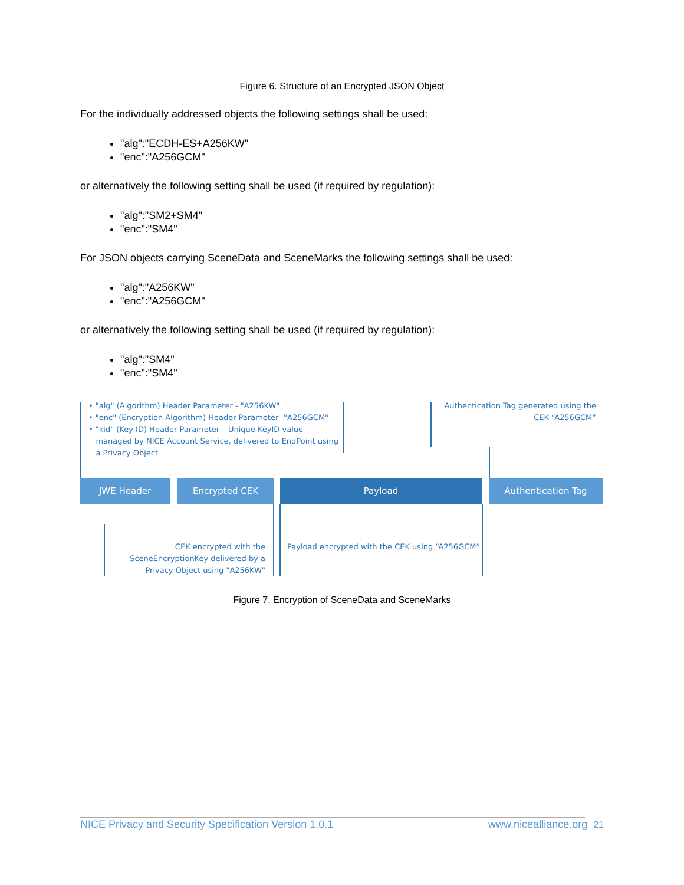Figure 6. Structure of an Encrypted JSON Object
For the individually addressed objects the following settings shall be used:
"alg":"ECDH-ES+A256KW"
"enc":"A256GCM"
or alternatively the following setting shall be used (if required by regulation):
"alg":"SM2+SM4"
"enc":"SM4"
For JSON objects carrying SceneData and SceneMarks the following settings shall be used:
"alg":"A256KW"
"enc":"A256GCM"
or alternatively the following setting shall be used (if required by regulation):
"alg":"SM4"
"enc":"SM4"
• "alg" (Algorithm) Header Parameter - "A256KW"
• "enc" (Encryption Algorithm) Header Parameter -"A256GCM"
• "kid" (Key ID) Header Parameter – Unique KeyID value
managed by NICE Account Service, delivered to EndPoint using
a Privacy Object
Authentication Tag generated using the CEK “A256GCM”
JWE Header Encrypted CEK Payload Authentication Tag
CEK encrypted with the SceneEncryptionKey delivered by a Privacy Object using "A256KW"
Payload encrypted with the CEK using “A256GCM”
Figure 7. Encryption of SceneData and SceneMarks
NICE Privacy and Security Specification Version 1.0.1 www.nicealliance.org 21